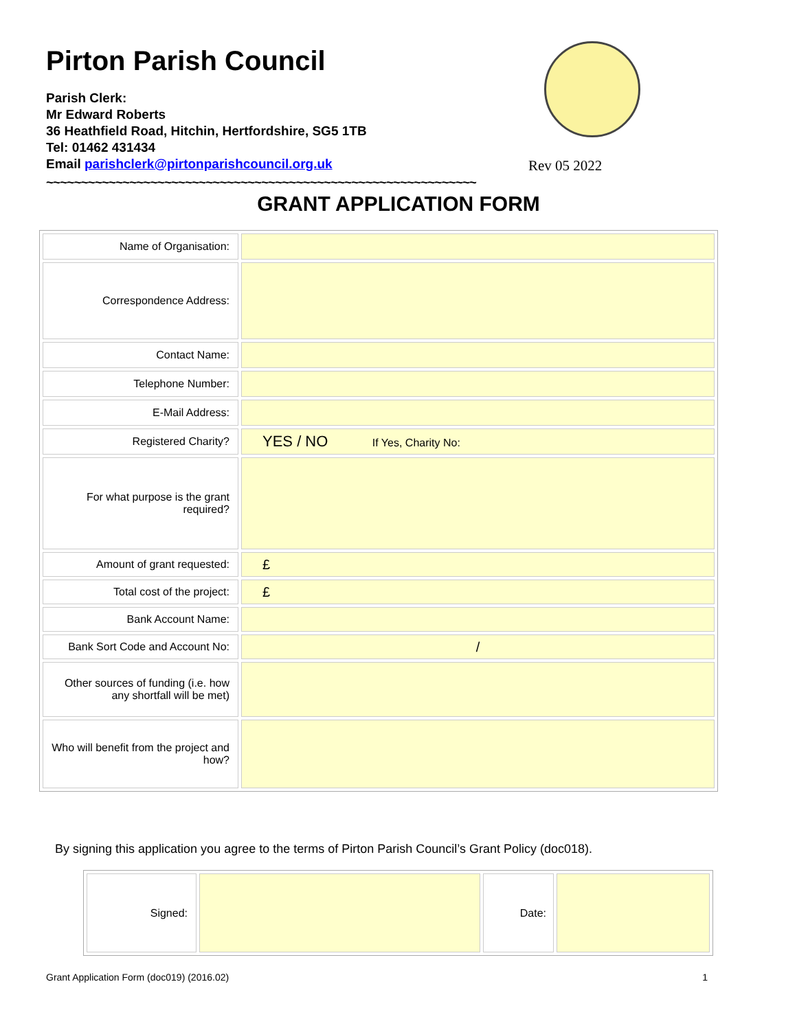Pirton Parish Council
Parish Clerk:
Mr Edward Roberts
36 Heathfield Road, Hitchin, Hertfordshire, SG5 1TB
Tel: 01462 431434
Email parishclerk@pirtonparishcouncil.org.uk
Rev 05 2022
~~~~~~~~~~~~~~~~~~~~~~~~~~~~~~~~~~~~~~~~~~~~~~~~~~~~~~~~~~~~~~
GRANT APPLICATION FORM
| Name of Organisation: | |
| Correspondence Address: | |
| Contact Name: | |
| Telephone Number: | |
| E-Mail Address: | |
| Registered Charity? | YES / NO If Yes, Charity No: |
| For what purpose is the grant required? | |
| Amount of grant requested: | £ |
| Total cost of the project: | £ |
| Bank Account Name: | |
| Bank Sort Code and Account No: | / |
| Other sources of funding (i.e. how any shortfall will be met) | |
| Who will benefit from the project and how? | |
By signing this application you agree to the terms of Pirton Parish Council’s Grant Policy (doc018).
| Signed: | | Date: | |
Grant Application Form (doc019) (2016.02) 1